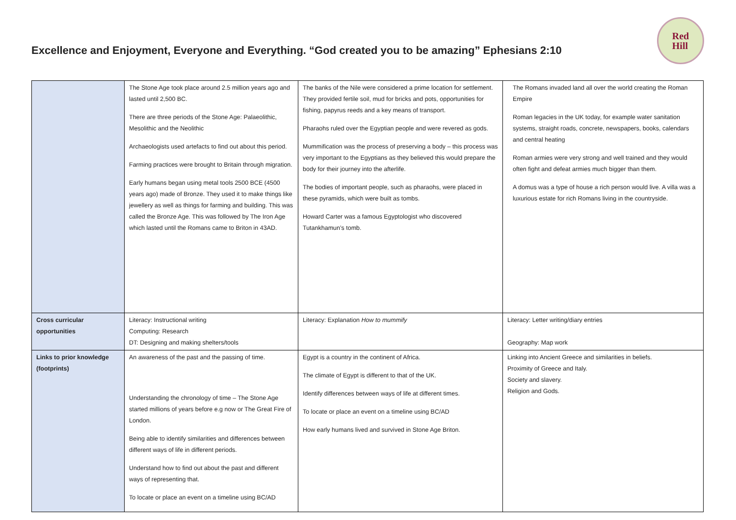Excellence and Enjoyment, Everyone and Everything. “God created you to be amazing” Ephesians 2:10
Red
Hill
| | The Stone Age took place around 2.5 million years ago and lasted until 2,500 BC. There are three periods of the Stone Age: Palaeolithic, Mesolithic and the Neolithic Archaeologists used artefacts to find out about this period. Farming practices were brought to Britain through migration. Early humans began using metal tools 2500 BCE (4500 years ago) made of Bronze. They used it to make things like jewellery as well as things for farming and building. This was called the Bronze Age. This was followed by The Iron Age which lasted until the Romans came to Briton in 43AD. | The banks of the Nile were considered a prime location for settlement. They provided fertile soil, mud for bricks and pots, opportunities for fishing, papyrus reeds and a key means of transport. Pharaohs ruled over the Egyptian people and were revered as gods. Mummification was the process of preserving a body – this process was very important to the Egyptians as they believed this would prepare the body for their journey into the afterlife. The bodies of important people, such as pharaohs, were placed in these pyramids, which were built as tombs. Howard Carter was a famous Egyptologist who discovered Tutankhamun’s tomb. | The Romans invaded land all over the world creating the Roman Empire Roman legacies in the UK today, for example water sanitation systems, straight roads, concrete, newspapers, books, calendars and central heating Roman armies were very strong and well trained and they would often fight and defeat armies much bigger than them. A domus was a type of house a rich person would live. A villa was a luxurious estate for rich Romans living in the countryside. |
| Cross curricular opportunities | Literacy: Instructional writing Computing: Research DT: Designing and making shelters/tools | Literacy: Explanation How to mummify | Literacy: Letter writing/diary entries Geography: Map work |
| Links to prior knowledge (footprints) | An awareness of the past and the passing of time. Understanding the chronology of time – The Stone Age started millions of years before e.g now or The Great Fire of London. Being able to identify similarities and differences between different ways of life in different periods. Understand how to find out about the past and different ways of representing that. To locate or place an event on a timeline using BC/AD | Egypt is a country in the continent of Africa. The climate of Egypt is different to that of the UK. Identify differences between ways of life at different times. To locate or place an event on a timeline using BC/AD How early humans lived and survived in Stone Age Briton. | Linking into Ancient Greece and similarities in beliefs. Proximity of Greece and Italy. Society and slavery. Religion and Gods. |